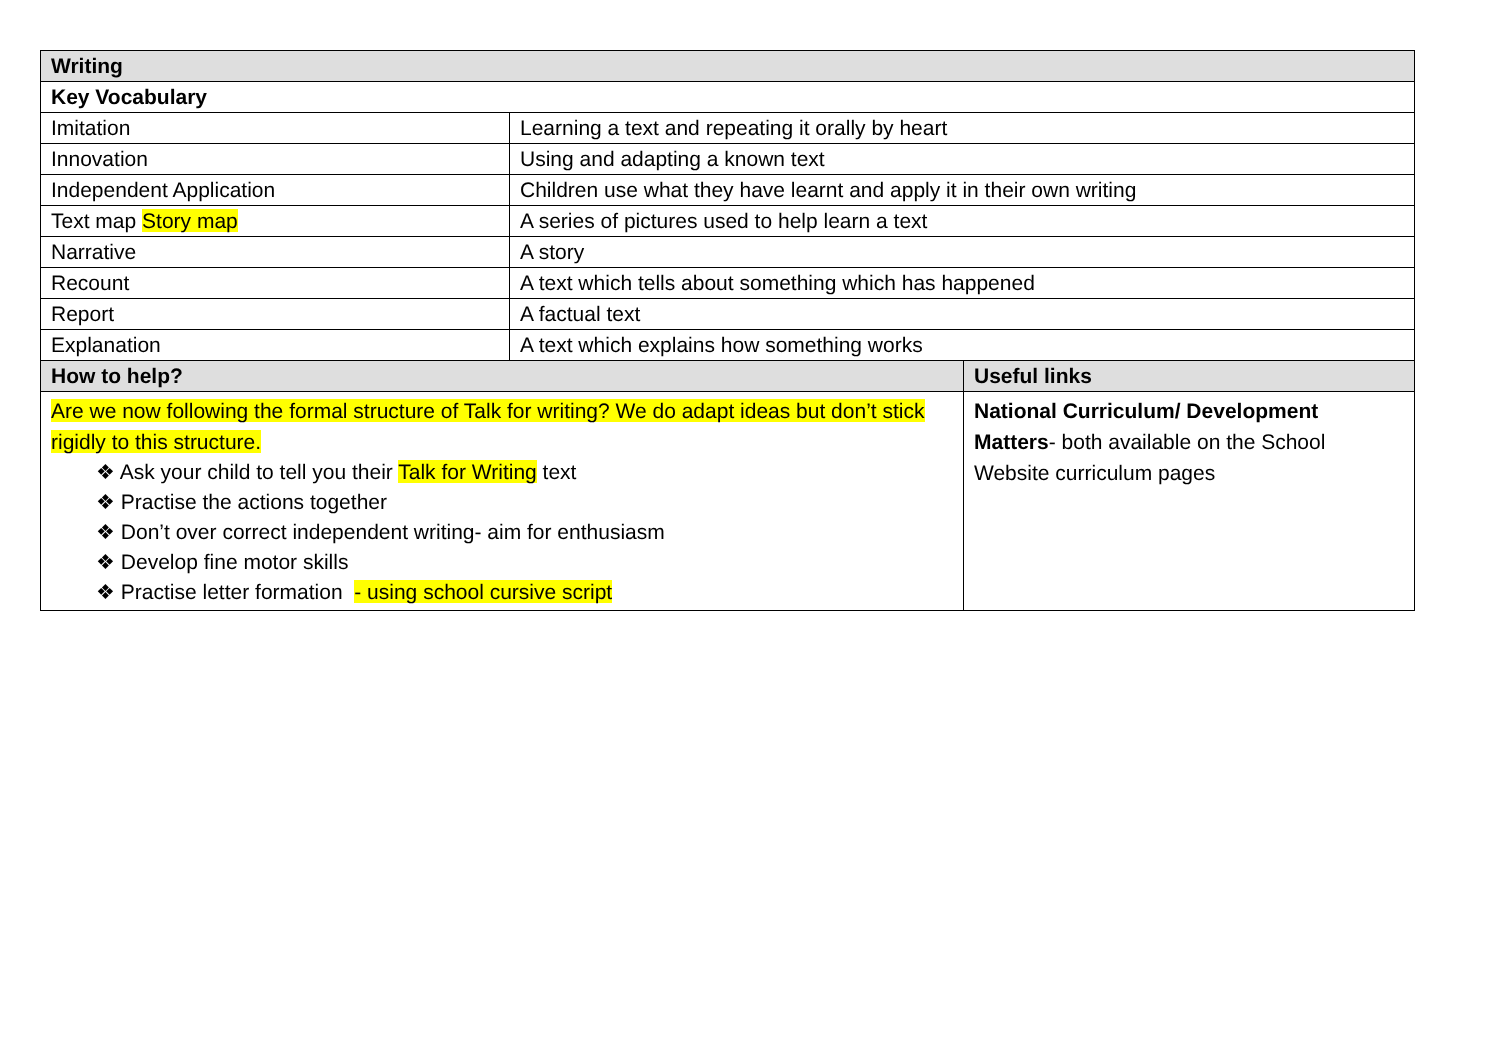| Writing | | |
| --- | --- | --- |
| Key Vocabulary | | |
| Imitation | Learning a text and repeating it orally by heart | |
| Innovation | Using and adapting a known text | |
| Independent Application | Children use what they have learnt and apply it in their own writing | |
| Text map Story map | A series of pictures used to help learn a text | |
| Narrative | A story | |
| Recount | A text which tells about something which has happened | |
| Report | A factual text | |
| Explanation | A text which explains how something works | |
| How to help? | | Useful links |
| Are we now following the formal structure of Talk for writing? We do adapt ideas but don’t stick rigidly to this structure. ❖ Ask your child to tell you their Talk for Writing text ❖ Practise the actions together ❖ Don’t over correct independent writing- aim for enthusiasm ❖ Develop fine motor skills ❖ Practise letter formation - using school cursive script | | National Curriculum/ Development Matters - both available on the School Website curriculum pages |